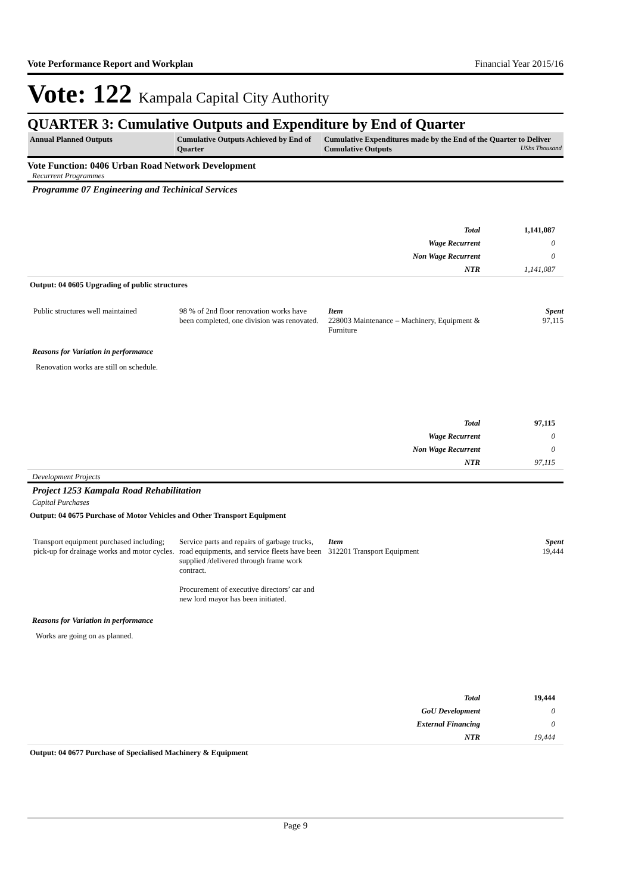Vote Performance Report and Workplan Financial Year 2015/16
Vote: 122 Kampala Capital City Authority
QUARTER 3: Cumulative Outputs and Expenditure by End of Quarter
| Annual Planned Outputs | Cumulative Outputs Achieved by End of Quarter | Cumulative Expenditures made by the End of the Quarter to Deliver Cumulative Outputs UShs Thousand |
Vote Function: 0406 Urban Road Network Development
Recurrent Programmes
Programme 07 Engineering and Techinical Services
| Total | 1,141,087 |
| Wage Recurrent | 0 |
| Non Wage Recurrent | 0 |
| NTR | 1,141,087 |
Output: 04 0605 Upgrading of public structures
Public structures well maintained
98 % of 2nd floor renovation works have been completed, one division was renovated.
Item
228003 Maintenance – Machinery, Equipment & Furniture
Spent
97,115
Reasons for Variation in performance
Renovation works are still on schedule.
| Total | 97,115 |
| Wage Recurrent | 0 |
| Non Wage Recurrent | 0 |
| NTR | 97,115 |
Development Projects
Project 1253 Kampala Road Rehabilitation
Capital Purchases
Output: 04 0675 Purchase of Motor Vehicles and Other Transport Equipment
Transport equipment purchased including; pick-up for drainage works and motor cycles.
Service parts and repairs of garbage trucks, road equipments, and service fleets have been supplied /delivered through frame work contract.
Procurement of executive directors’ car and new lord mayor has been initiated.
Item
312201 Transport Equipment
Spent
19,444
Reasons for Variation in performance
Works are going on as planned.
| Total | 19,444 |
| GoU Development | 0 |
| External Financing | 0 |
| NTR | 19,444 |
Output: 04 0677 Purchase of Specialised Machinery & Equipment
Page 9